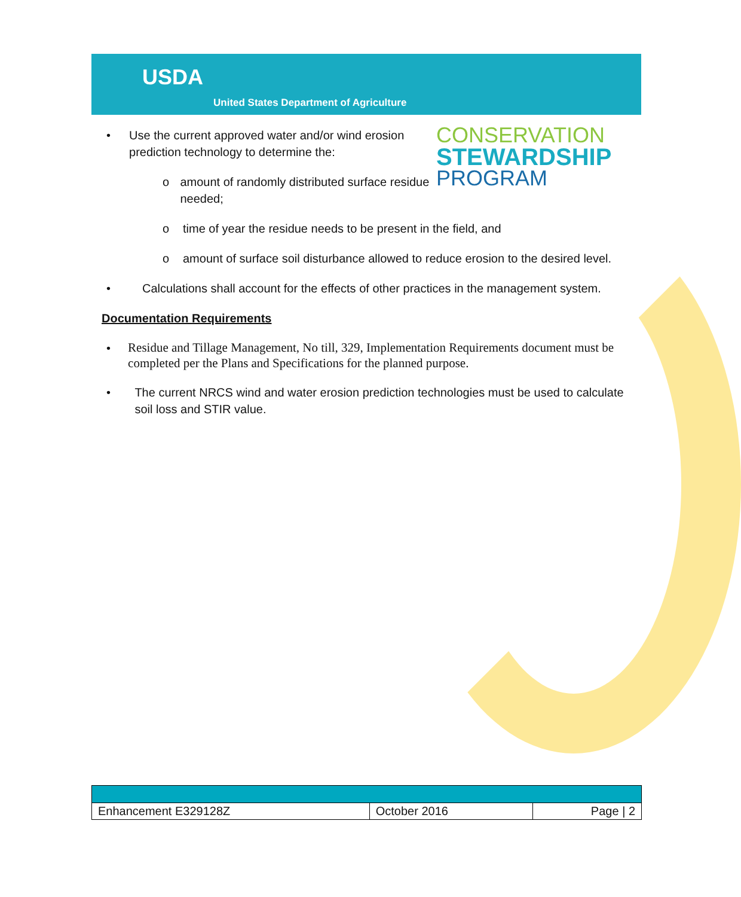USDA
United States Department of Agriculture
CONSERVATION
STEWARDSHIP
PROGRAM
• Use the current approved water and/or wind erosion prediction technology to determine the:
o amount of randomly distributed surface residue needed;
o time of year the residue needs to be present in the field, and
o amount of surface soil disturbance allowed to reduce erosion to the desired level.
• Calculations shall account for the effects of other practices in the management system.
Documentation Requirements
• Residue and Tillage Management, No till, 329, Implementation Requirements document must be completed per the Plans and Specifications for the planned purpose.
• The current NRCS wind and water erosion prediction technologies must be used to calculate soil loss and STIR value.
| Enhancement E329128Z | October 2016 | Page / 2 |